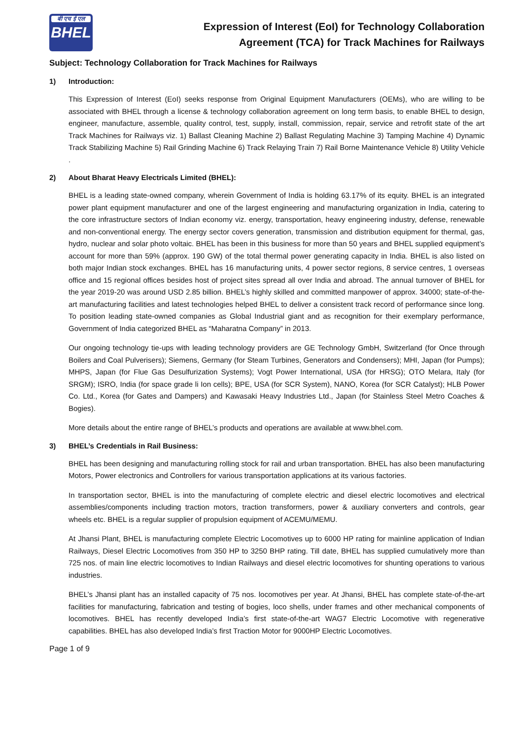बी एच ई एल
BHEL
Expression of Interest (EoI) for Technology Collaboration
Agreement (TCA) for Track Machines for Railways
Subject: Technology Collaboration for Track Machines for Railways
1) Introduction:
This Expression of Interest (EoI) seeks response from Original Equipment Manufacturers (OEMs), who are willing to be associated with BHEL through a license & technology collaboration agreement on long term basis, to enable BHEL to design, engineer, manufacture, assemble, quality control, test, supply, install, commission, repair, service and retrofit state of the art Track Machines for Railways viz. 1) Ballast Cleaning Machine 2) Ballast Regulating Machine 3) Tamping Machine 4) Dynamic Track Stabilizing Machine 5) Rail Grinding Machine 6) Track Relaying Train 7) Rail Borne Maintenance Vehicle 8) Utility Vehicle .
2) About Bharat Heavy Electricals Limited (BHEL):
BHEL is a leading state-owned company, wherein Government of India is holding 63.17% of its equity. BHEL is an integrated power plant equipment manufacturer and one of the largest engineering and manufacturing organization in India, catering to the core infrastructure sectors of Indian economy viz. energy, transportation, heavy engineering industry, defense, renewable and non-conventional energy. The energy sector covers generation, transmission and distribution equipment for thermal, gas, hydro, nuclear and solar photo voltaic. BHEL has been in this business for more than 50 years and BHEL supplied equipment’s account for more than 59% (approx. 190 GW) of the total thermal power generating capacity in India. BHEL is also listed on both major Indian stock exchanges. BHEL has 16 manufacturing units, 4 power sector regions, 8 service centres, 1 overseas office and 15 regional offices besides host of project sites spread all over India and abroad. The annual turnover of BHEL for the year 2019-20 was around USD 2.85 billion. BHEL’s highly skilled and committed manpower of approx. 34000; state-of-the-art manufacturing facilities and latest technologies helped BHEL to deliver a consistent track record of performance since long. To position leading state-owned companies as Global Industrial giant and as recognition for their exemplary performance, Government of India categorized BHEL as “Maharatna Company” in 2013.
Our ongoing technology tie-ups with leading technology providers are GE Technology GmbH, Switzerland (for Once through Boilers and Coal Pulverisers); Siemens, Germany (for Steam Turbines, Generators and Condensers); MHI, Japan (for Pumps); MHPS, Japan (for Flue Gas Desulfurization Systems); Vogt Power International, USA (for HRSG); OTO Melara, Italy (for SRGM); ISRO, India (for space grade li Ion cells); BPE, USA (for SCR System), NANO, Korea (for SCR Catalyst); HLB Power Co. Ltd., Korea (for Gates and Dampers) and Kawasaki Heavy Industries Ltd., Japan (for Stainless Steel Metro Coaches & Bogies).
More details about the entire range of BHEL’s products and operations are available at www.bhel.com.
3) BHEL’s Credentials in Rail Business:
BHEL has been designing and manufacturing rolling stock for rail and urban transportation. BHEL has also been manufacturing Motors, Power electronics and Controllers for various transportation applications at its various factories.
In transportation sector, BHEL is into the manufacturing of complete electric and diesel electric locomotives and electrical assemblies/components including traction motors, traction transformers, power & auxiliary converters and controls, gear wheels etc. BHEL is a regular supplier of propulsion equipment of ACEMU/MEMU.
At Jhansi Plant, BHEL is manufacturing complete Electric Locomotives up to 6000 HP rating for mainline application of Indian Railways, Diesel Electric Locomotives from 350 HP to 3250 BHP rating. Till date, BHEL has supplied cumulatively more than 725 nos. of main line electric locomotives to Indian Railways and diesel electric locomotives for shunting operations to various industries.
BHEL’s Jhansi plant has an installed capacity of 75 nos. locomotives per year. At Jhansi, BHEL has complete state-of-the-art facilities for manufacturing, fabrication and testing of bogies, loco shells, under frames and other mechanical components of locomotives. BHEL has recently developed India’s first state-of-the-art WAG7 Electric Locomotive with regenerative capabilities. BHEL has also developed India’s first Traction Motor for 9000HP Electric Locomotives.
Page 1 of 9